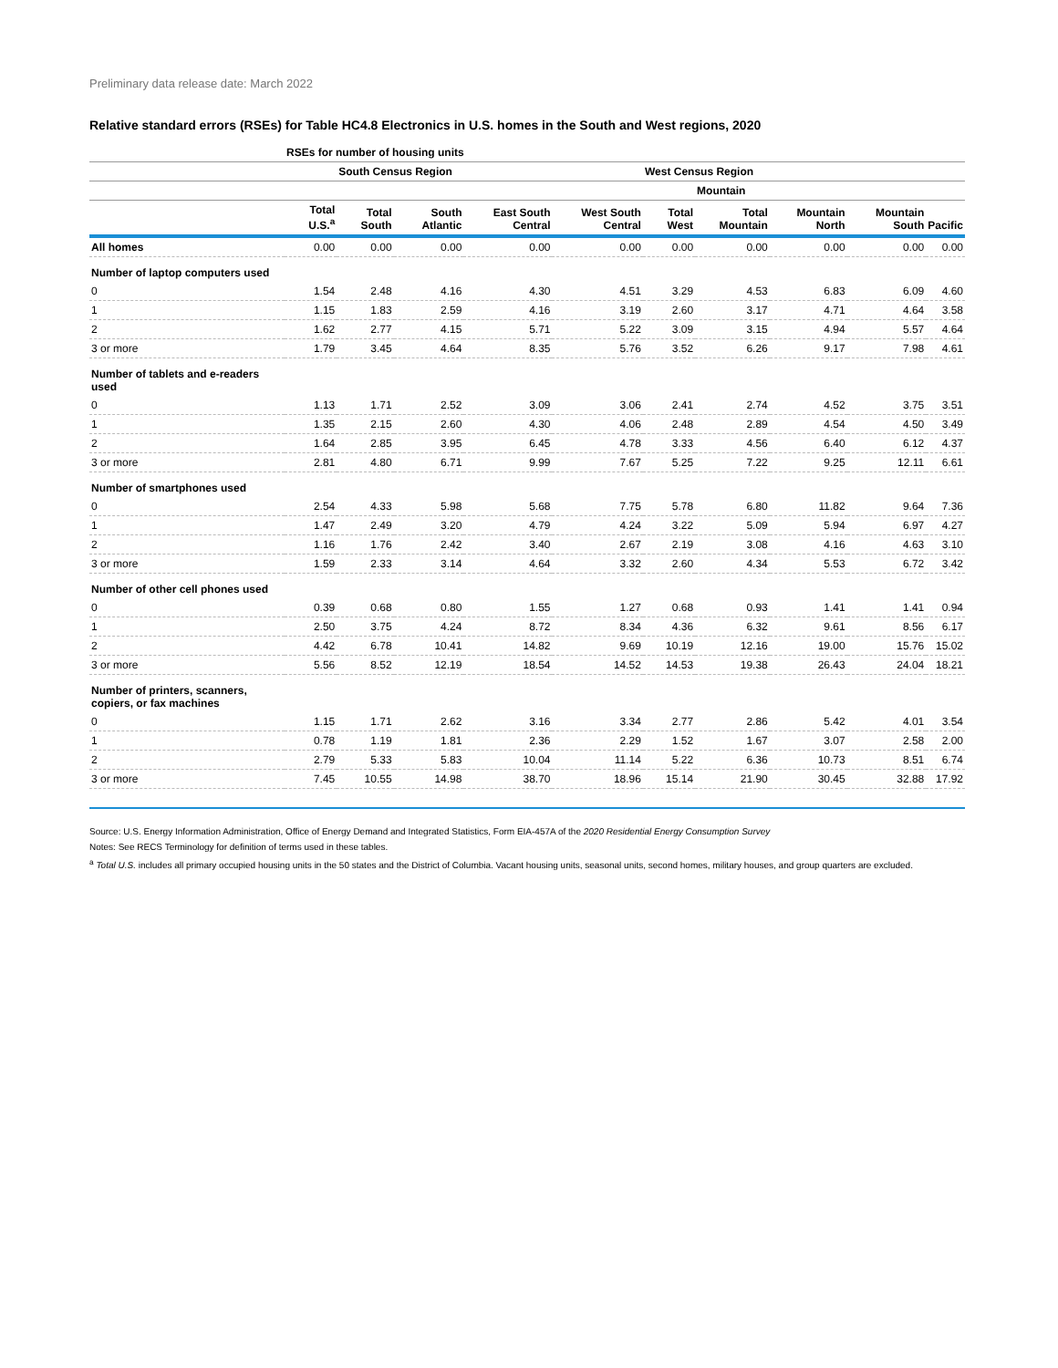Preliminary data release date: March 2022
Relative standard errors (RSEs) for Table HC4.8 Electronics in U.S. homes in the South and West regions, 2020
| | RSEs for number of housing units | | | | | | | | | |
| --- | --- | --- | --- | --- | --- | --- | --- | --- | --- | --- |
| | | South Census Region | | | | West Census Region | | | | |
| | | | | | | | Mountain | | | |
| | Total U.S.<sup>a</sup> | Total South | South Atlantic | East South Central | West South Central | Total West | Total Mountain | Mountain North | Mountain South | Pacific |
| All homes | 0.00 | 0.00 | 0.00 | 0.00 | 0.00 | 0.00 | 0.00 | 0.00 | 0.00 | 0.00 |
| Number of laptop computers used | | | | | | | | | | |
| 0 | 1.54 | 2.48 | 4.16 | 4.30 | 4.51 | 3.29 | 4.53 | 6.83 | 6.09 | 4.60 |
| 1 | 1.15 | 1.83 | 2.59 | 4.16 | 3.19 | 2.60 | 3.17 | 4.71 | 4.64 | 3.58 |
| 2 | 1.62 | 2.77 | 4.15 | 5.71 | 5.22 | 3.09 | 3.15 | 4.94 | 5.57 | 4.64 |
| 3 or more | 1.79 | 3.45 | 4.64 | 8.35 | 5.76 | 3.52 | 6.26 | 9.17 | 7.98 | 4.61 |
| Number of tablets and e-readers used | | | | | | | | | | |
| 0 | 1.13 | 1.71 | 2.52 | 3.09 | 3.06 | 2.41 | 2.74 | 4.52 | 3.75 | 3.51 |
| 1 | 1.35 | 2.15 | 2.60 | 4.30 | 4.06 | 2.48 | 2.89 | 4.54 | 4.50 | 3.49 |
| 2 | 1.64 | 2.85 | 3.95 | 6.45 | 4.78 | 3.33 | 4.56 | 6.40 | 6.12 | 4.37 |
| 3 or more | 2.81 | 4.80 | 6.71 | 9.99 | 7.67 | 5.25 | 7.22 | 9.25 | 12.11 | 6.61 |
| Number of smartphones used | | | | | | | | | | |
| 0 | 2.54 | 4.33 | 5.98 | 5.68 | 7.75 | 5.78 | 6.80 | 11.82 | 9.64 | 7.36 |
| 1 | 1.47 | 2.49 | 3.20 | 4.79 | 4.24 | 3.22 | 5.09 | 5.94 | 6.97 | 4.27 |
| 2 | 1.16 | 1.76 | 2.42 | 3.40 | 2.67 | 2.19 | 3.08 | 4.16 | 4.63 | 3.10 |
| 3 or more | 1.59 | 2.33 | 3.14 | 4.64 | 3.32 | 2.60 | 4.34 | 5.53 | 6.72 | 3.42 |
| Number of other cell phones used | | | | | | | | | | |
| 0 | 0.39 | 0.68 | 0.80 | 1.55 | 1.27 | 0.68 | 0.93 | 1.41 | 1.41 | 0.94 |
| 1 | 2.50 | 3.75 | 4.24 | 8.72 | 8.34 | 4.36 | 6.32 | 9.61 | 8.56 | 6.17 |
| 2 | 4.42 | 6.78 | 10.41 | 14.82 | 9.69 | 10.19 | 12.16 | 19.00 | 15.76 | 15.02 |
| 3 or more | 5.56 | 8.52 | 12.19 | 18.54 | 14.52 | 14.53 | 19.38 | 26.43 | 24.04 | 18.21 |
| Number of printers, scanners, copiers, or fax machines | | | | | | | | | | |
| 0 | 1.15 | 1.71 | 2.62 | 3.16 | 3.34 | 2.77 | 2.86 | 5.42 | 4.01 | 3.54 |
| 1 | 0.78 | 1.19 | 1.81 | 2.36 | 2.29 | 1.52 | 1.67 | 3.07 | 2.58 | 2.00 |
| 2 | 2.79 | 5.33 | 5.83 | 10.04 | 11.14 | 5.22 | 6.36 | 10.73 | 8.51 | 6.74 |
| 3 or more | 7.45 | 10.55 | 14.98 | 38.70 | 18.96 | 15.14 | 21.90 | 30.45 | 32.88 | 17.92 |
Source: U.S. Energy Information Administration, Office of Energy Demand and Integrated Statistics, Form EIA-457A of the 2020 Residential Energy Consumption Survey
Notes: See RECS Terminology for definition of terms used in these tables.
<sup>a</sup> Total U.S. includes all primary occupied housing units in the 50 states and the District of Columbia. Vacant housing units, seasonal units, second homes, military houses, and group quarters are excluded.